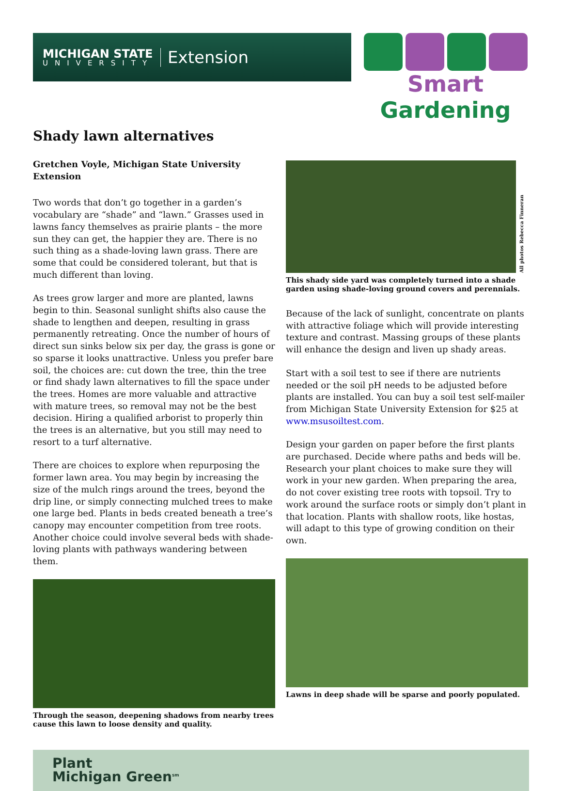MICHIGAN STATE
UNIVERSITY
Extension
Smart Gardening
Shady lawn alternatives
Gretchen Voyle, Michigan State University Extension
Two words that don’t go together in a garden’s vocabulary are “shade” and “lawn.” Grasses used in lawns fancy themselves as prairie plants – the more sun they can get, the happier they are. There is no such thing as a shade-loving lawn grass. There are some that could be considered tolerant, but that is much different than loving.
As trees grow larger and more are planted, lawns begin to thin. Seasonal sunlight shifts also cause the shade to lengthen and deepen, resulting in grass permanently retreating. Once the number of hours of direct sun sinks below six per day, the grass is gone or so sparse it looks unattractive. Unless you prefer bare soil, the choices are: cut down the tree, thin the tree or find shady lawn alternatives to fill the space under the trees. Homes are more valuable and attractive with mature trees, so removal may not be the best decision. Hiring a qualified arborist to properly thin the trees is an alternative, but you still may need to resort to a turf alternative.
There are choices to explore when repurposing the former lawn area. You may begin by increasing the size of the mulch rings around the trees, beyond the drip line, or simply connecting mulched trees to make one large bed. Plants in beds created beneath a tree’s canopy may encounter competition from tree roots. Another choice could involve several beds with shade-loving plants with pathways wandering between them.
Through the season, deepening shadows from nearby trees cause this lawn to loose density and quality.
All photos Rebecca Finneran
This shady side yard was completely turned into a shade garden using shade-loving ground covers and perennials.
Because of the lack of sunlight, concentrate on plants with attractive foliage which will provide interesting texture and contrast. Massing groups of these plants will enhance the design and liven up shady areas.
Start with a soil test to see if there are nutrients needed or the soil pH needs to be adjusted before plants are installed. You can buy a soil test self-mailer from Michigan State University Extension for $25 at www.msusoiltest.com.
Design your garden on paper before the first plants are purchased. Decide where paths and beds will be. Research your plant choices to make sure they will work in your new garden. When preparing the area, do not cover existing tree roots with topsoil. Try to work around the surface roots or simply don’t plant in that location. Plants with shallow roots, like hostas, will adapt to this type of growing condition on their own.
Lawns in deep shade will be sparse and poorly populated.
Plant
Michigan Green<sup>sm</sup>